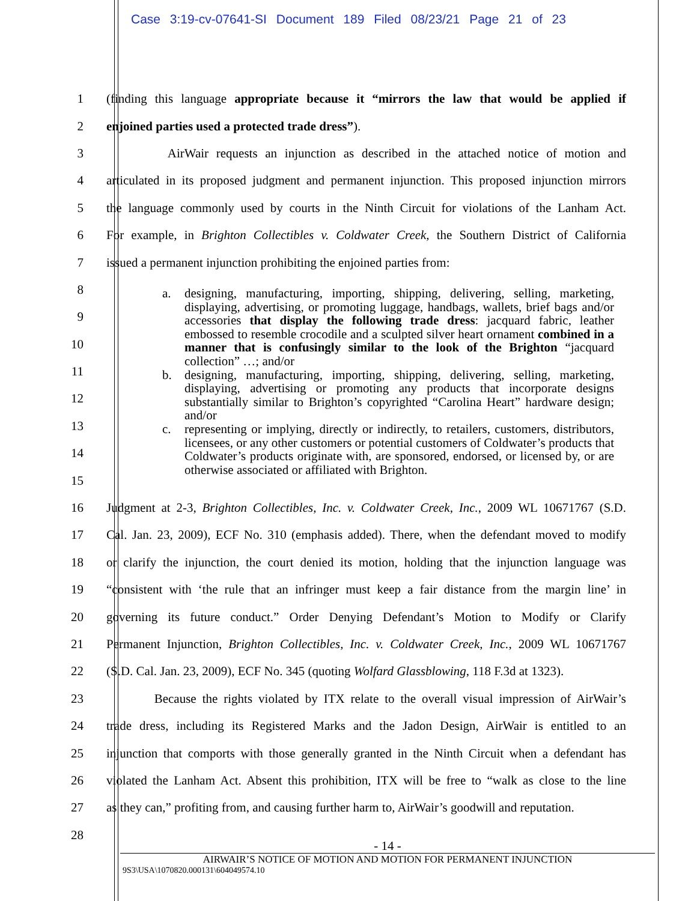Case 3:19-cv-07641-SI Document 189 Filed 08/23/21 Page 21 of 23
1
(finding this language appropriate because it “mirrors the law that would be applied if
2 enjoined parties used a protected trade dress”).
3
AirWair requests an injunction as described in the attached notice of motion and
4
articulated in its proposed judgment and permanent injunction. This proposed injunction mirrors
5
the language commonly used by courts in the Ninth Circuit for violations of the Lanham Act.
6
For example, in Brighton Collectibles v. Coldwater Creek, the Southern District of California
7 issued a permanent injunction prohibiting the enjoined parties from:
8
9
10
11
12
13
14
15
16
Judgment at 2-3, Brighton Collectibles, Inc. v. Coldwater Creek, Inc., 2009 WL 10671767 (S.D.
17
Cal. Jan. 23, 2009), ECF No. 310 (emphasis added). There, when the defendant moved to modify
18
or clarify the injunction, the court denied its motion, holding that the injunction language was
19
“consistent with ‘the rule that an infringer must keep a fair distance from the margin line’ in
20
governing its future conduct.” Order Denying Defendant’s Motion to Modify or Clarify
21
Permanent Injunction, Brighton Collectibles, Inc. v. Coldwater Creek, Inc., 2009 WL 10671767
22
(S.D. Cal. Jan. 23, 2009), ECF No. 345 (quoting Wolfard Glassblowing, 118 F.3d at 1323).
23
Because the rights violated by ITX relate to the overall visual impression of AirWair’s
24
trade dress, including its Registered Marks and the Jadon Design, AirWair is entitled to an
25
injunction that comports with those generally granted in the Ninth Circuit when a defendant has
26
violated the Lanham Act. Absent this prohibition, ITX will be free to “walk as close to the line
27
as they can,” profiting from, and causing further harm to, AirWair’s goodwill and reputation.
28
a. designing, manufacturing, importing, shipping, delivering, selling, marketing, displaying, advertising, or promoting luggage, handbags, wallets, brief bags and/or accessories that display the following trade dress: jacquard fabric, leather embossed to resemble crocodile and a sculpted silver heart ornament combined in a manner that is confusingly similar to the look of the Brighton “jacquard collection” …; and/or
b. designing, manufacturing, importing, shipping, delivering, selling, marketing, displaying, advertising or promoting any products that incorporate designs substantially similar to Brighton’s copyrighted “Carolina Heart” hardware design; and/or
c. representing or implying, directly or indirectly, to retailers, customers, distributors, licensees, or any other customers or potential customers of Coldwater’s products that Coldwater’s products originate with, are sponsored, endorsed, or licensed by, or are otherwise associated or affiliated with Brighton.
- 14 -
AIRWAIR’S NOTICE OF MOTION AND MOTION FOR PERMANENT INJUNCTION
9S3\USA\1070820.000131\604049574.10